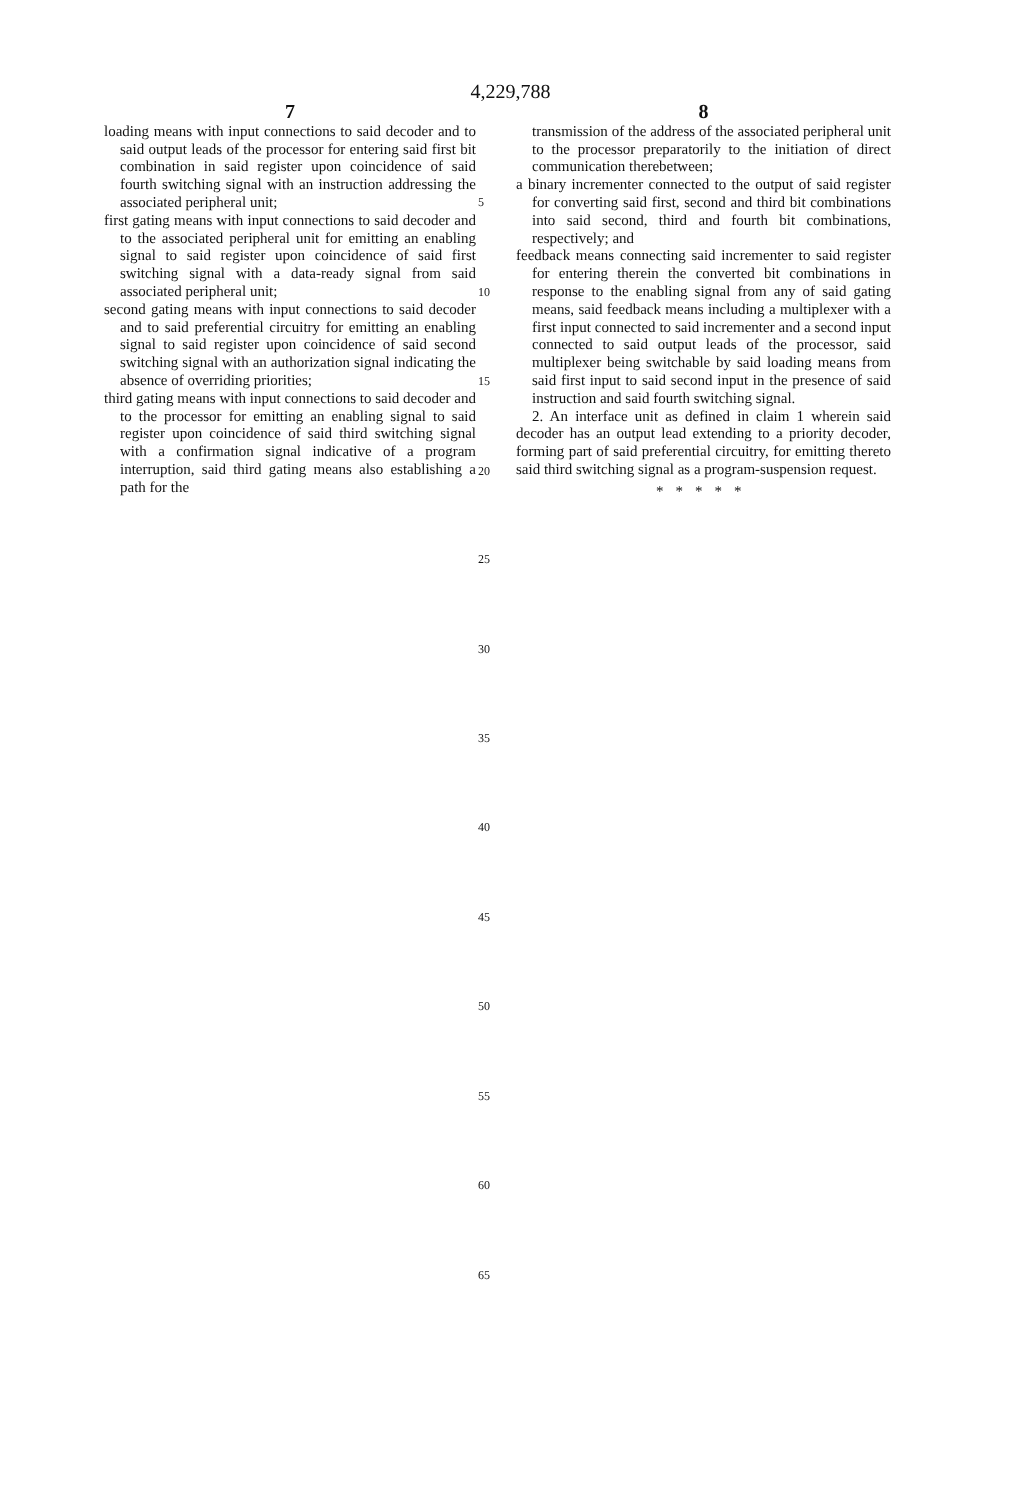4,229,788
7
loading means with input connections to said decoder and to said output leads of the processor for entering said first bit combination in said register upon coincidence of said fourth switching signal with an instruction addressing the associated peripheral unit;
first gating means with input connections to said decoder and to the associated peripheral unit for emitting an enabling signal to said register upon coincidence of said first switching signal with a data-ready signal from said associated peripheral unit;
second gating means with input connections to said decoder and to said preferential circuitry for emitting an enabling signal to said register upon coincidence of said second switching signal with an authorization signal indicating the absence of overriding priorities;
third gating means with input connections to said decoder and to the processor for emitting an enabling signal to said register upon coincidence of said third switching signal with a confirmation signal indicative of a program interruption, said third gating means also establishing a path for the
8
transmission of the address of the associated peripheral unit to the processor preparatorily to the initiation of direct communication therebetween;
a binary incrementer connected to the output of said register for converting said first, second and third bit combinations into said second, third and fourth bit combinations, respectively; and
feedback means connecting said incrementer to said register for entering therein the converted bit combinations in response to the enabling signal from any of said gating means, said feedback means including a multiplexer with a first input connected to said incrementer and a second input connected to said output leads of the processor, said multiplexer being switchable by said loading means from said first input to said second input in the presence of said instruction and said fourth switching signal.
2. An interface unit as defined in claim 1 wherein said decoder has an output lead extending to a priority decoder, forming part of said preferential circuitry, for emitting thereto said third switching signal as a program-suspension request.
*****
5
10
15
20
25
30
35
40
45
50
55
60
65